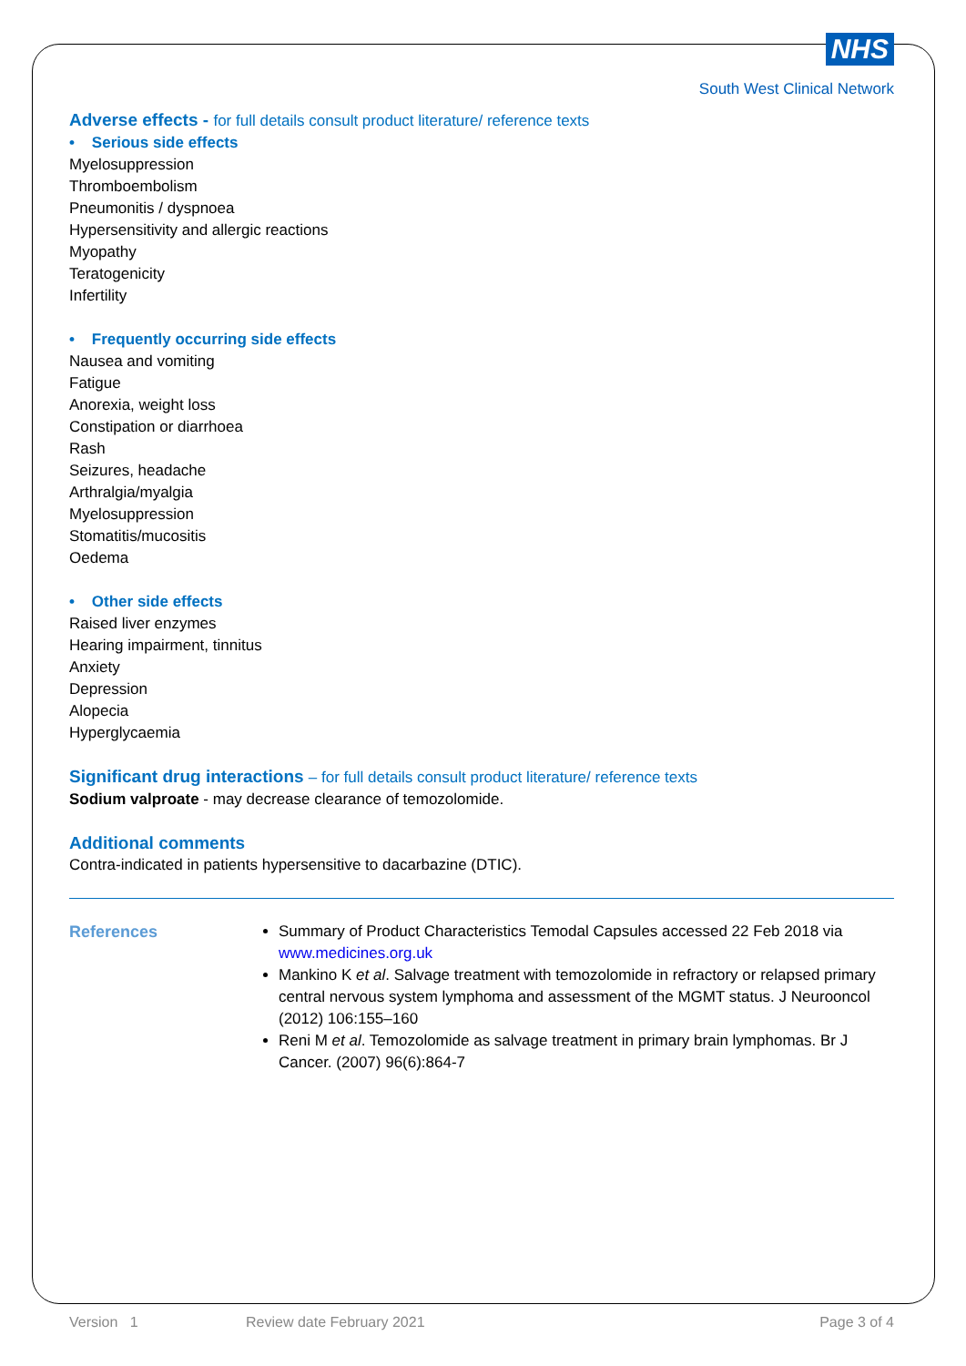NHS
South West Clinical Network
Adverse effects - for full details consult product literature/ reference texts
• Serious side effects
Myelosuppression
Thromboembolism
Pneumonitis / dyspnoea
Hypersensitivity and allergic reactions
Myopathy
Teratogenicity
Infertility
• Frequently occurring side effects
Nausea and vomiting
Fatigue
Anorexia, weight loss
Constipation or diarrhoea
Rash
Seizures, headache
Arthralgia/myalgia
Myelosuppression
Stomatitis/mucositis
Oedema
• Other side effects
Raised liver enzymes
Hearing impairment, tinnitus
Anxiety
Depression
Alopecia
Hyperglycaemia
Significant drug interactions – for full details consult product literature/ reference texts
Sodium valproate - may decrease clearance of temozolomide.
Additional comments
Contra-indicated in patients hypersensitive to dacarbazine (DTIC).
References Summary of Product Characteristics Temodal Capsules accessed 22 Feb 2018 via www.medicines.org.uk
Mankino K et al. Salvage treatment with temozolomide in refractory or relapsed primary central nervous system lymphoma and assessment of the MGMT status. J Neurooncol (2012) 106:155–160
Reni M et al. Temozolomide as salvage treatment in primary brain lymphomas. Br J Cancer. (2007) 96(6):864-7
Version 1 Review date February 2021 Page 3 of 4